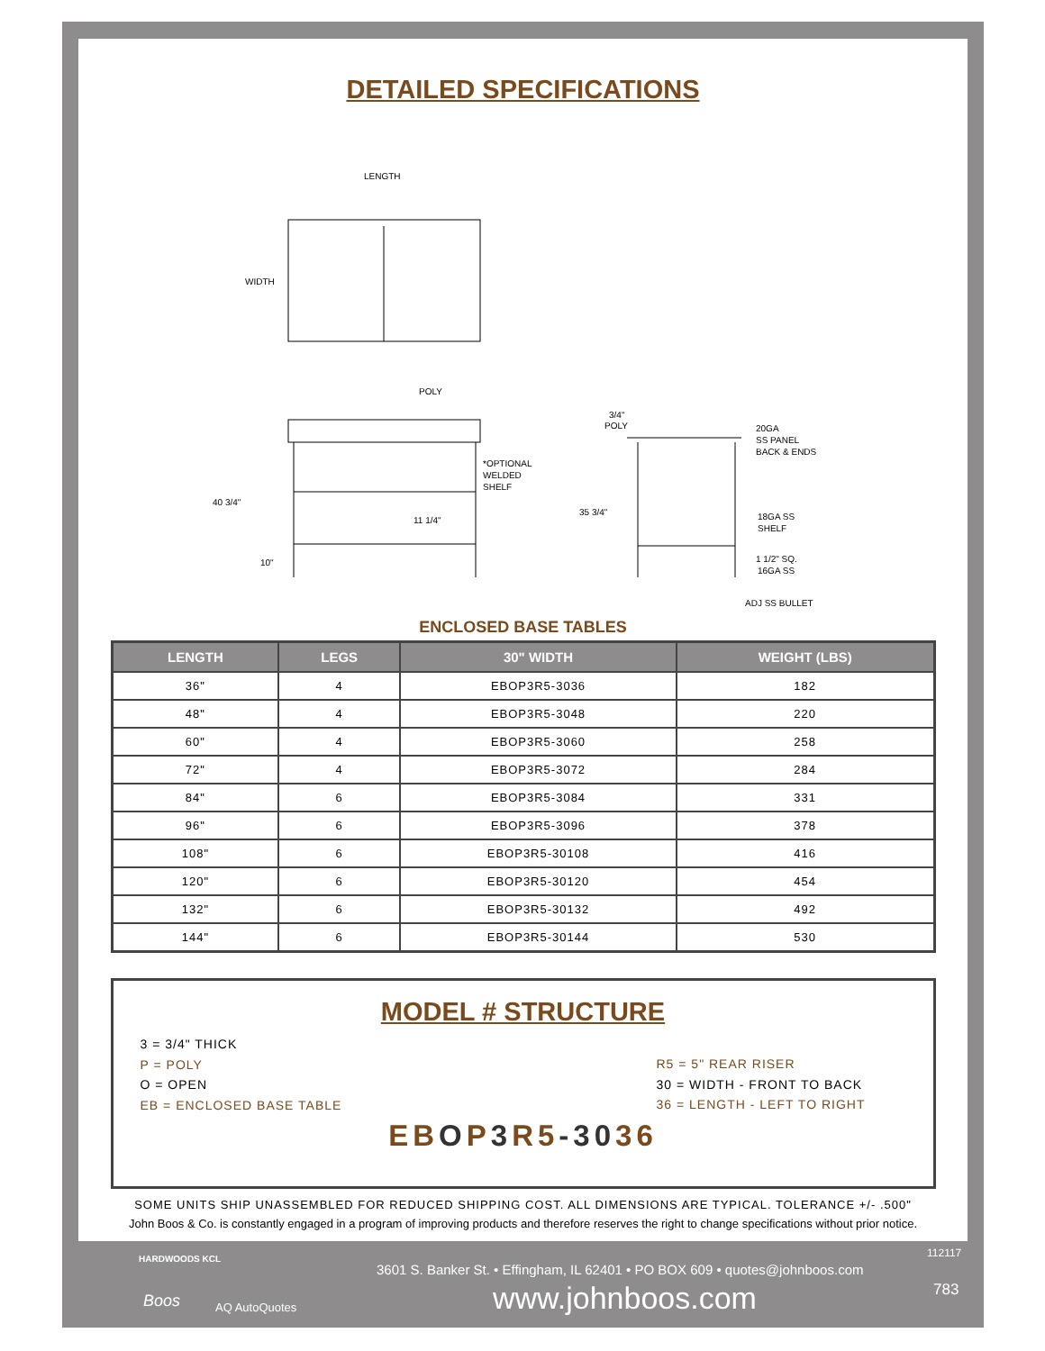HARDWOODS KCL
Boos AQ AutoQuotes
112117
3601 S. Banker St. • Effingham, IL 62401 • PO BOX 609 • quotes@johnboos.com
www.johnboos.com 783
DETAILED SPECIFICATIONS
LENGTH
WIDTH
POLY
40 3/4"
*OPTIONAL
WELDED
SHELF
11 1/4"
10"
3/4"
POLY
20GA
SS PANEL
BACK & ENDS
35 3/4"
18GA SS
SHELF
1 1/2" SQ.
16GA SS
ADJ SS BULLET
ENCLOSED BASE TABLES
| LENGTH | LEGS | 30" WIDTH | WEIGHT (LBS) |
| --- | --- | --- | --- |
| 36" | 4 | EBOP3R5-3036 | 182 |
| 48" | 4 | EBOP3R5-3048 | 220 |
| 60" | 4 | EBOP3R5-3060 | 258 |
| 72" | 4 | EBOP3R5-3072 | 284 |
| 84" | 6 | EBOP3R5-3084 | 331 |
| 96" | 6 | EBOP3R5-3096 | 378 |
| 108" | 6 | EBOP3R5-30108 | 416 |
| 120" | 6 | EBOP3R5-30120 | 454 |
| 132" | 6 | EBOP3R5-30132 | 492 |
| 144" | 6 | EBOP3R5-30144 | 530 |
MODEL # STRUCTURE
3 = 3/4" THICK
P = POLY
O = OPEN
EB = ENCLOSED BASE TABLE
R5 = 5" REAR RISER
30 = WIDTH - FRONT TO BACK
36 = LENGTH - LEFT TO RIGHT
EB OP 3 R5-3036
SOME UNITS SHIP UNASSEMBLED FOR REDUCED SHIPPING COST. ALL DIMENSIONS ARE TYPICAL. TOLERANCE +/- .500"
John Boos & Co. is constantly engaged in a program of improving products and therefore reserves the right to change specifications without prior notice.